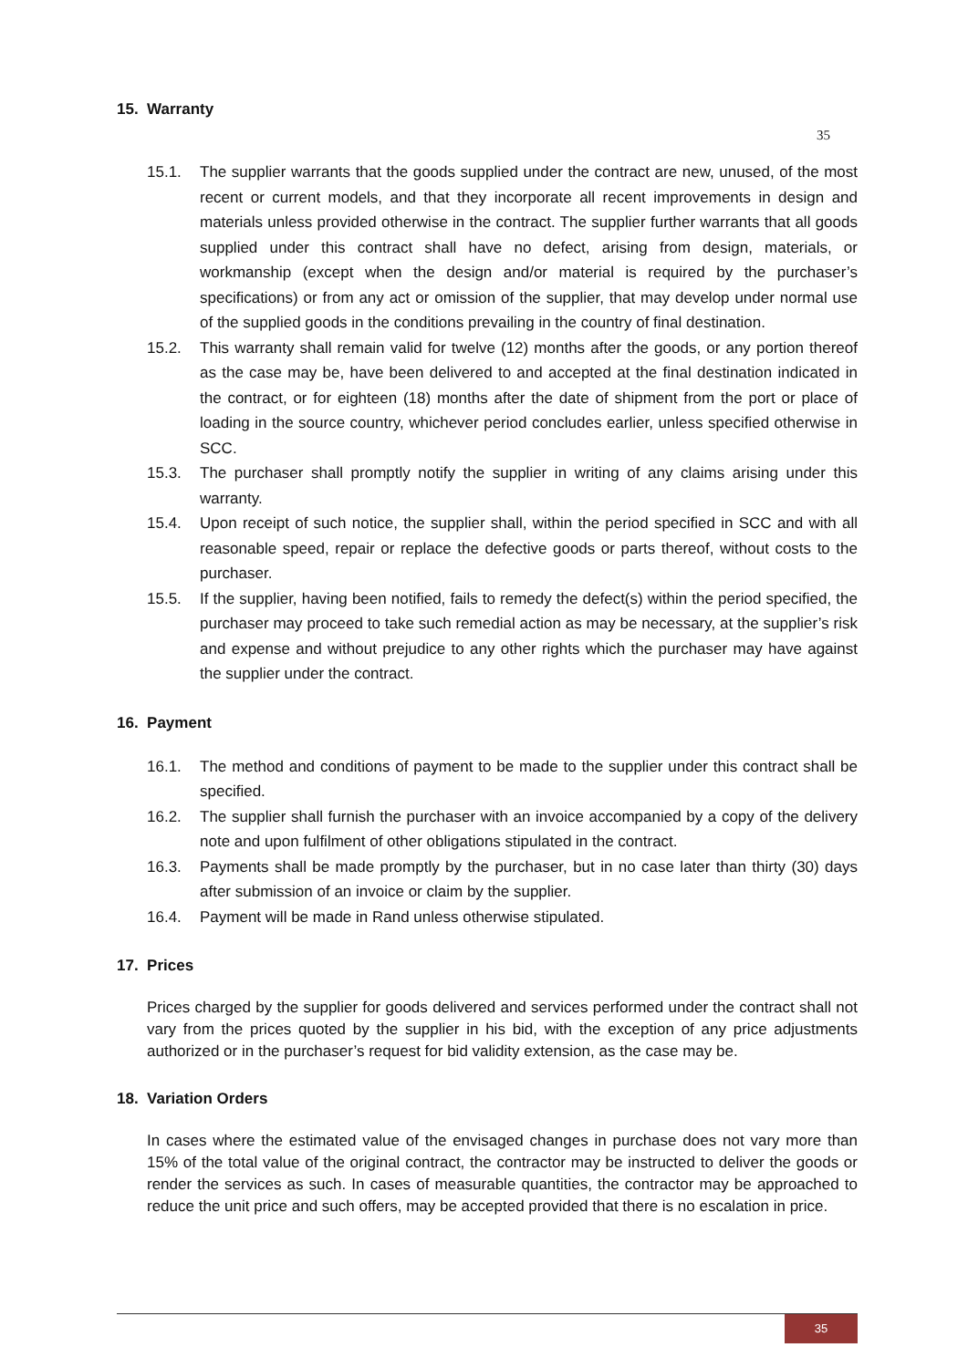15. Warranty
35
15.1. The supplier warrants that the goods supplied under the contract are new, unused, of the most recent or current models, and that they incorporate all recent improvements in design and materials unless provided otherwise in the contract. The supplier further warrants that all goods supplied under this contract shall have no defect, arising from design, materials, or workmanship (except when the design and/or material is required by the purchaser’s specifications) or from any act or omission of the supplier, that may develop under normal use of the supplied goods in the conditions prevailing in the country of final destination.
15.2. This warranty shall remain valid for twelve (12) months after the goods, or any portion thereof as the case may be, have been delivered to and accepted at the final destination indicated in the contract, or for eighteen (18) months after the date of shipment from the port or place of loading in the source country, whichever period concludes earlier, unless specified otherwise in SCC.
15.3. The purchaser shall promptly notify the supplier in writing of any claims arising under this warranty.
15.4. Upon receipt of such notice, the supplier shall, within the period specified in SCC and with all reasonable speed, repair or replace the defective goods or parts thereof, without costs to the purchaser.
15.5. If the supplier, having been notified, fails to remedy the defect(s) within the period specified, the purchaser may proceed to take such remedial action as may be necessary, at the supplier’s risk and expense and without prejudice to any other rights which the purchaser may have against the supplier under the contract.
16. Payment
16.1. The method and conditions of payment to be made to the supplier under this contract shall be specified.
16.2. The supplier shall furnish the purchaser with an invoice accompanied by a copy of the delivery note and upon fulfilment of other obligations stipulated in the contract.
16.3. Payments shall be made promptly by the purchaser, but in no case later than thirty (30) days after submission of an invoice or claim by the supplier.
16.4. Payment will be made in Rand unless otherwise stipulated.
17. Prices
Prices charged by the supplier for goods delivered and services performed under the contract shall not vary from the prices quoted by the supplier in his bid, with the exception of any price adjustments authorized or in the purchaser’s request for bid validity extension, as the case may be.
18. Variation Orders
In cases where the estimated value of the envisaged changes in purchase does not vary more than 15% of the total value of the original contract, the contractor may be instructed to deliver the goods or render the services as such. In cases of measurable quantities, the contractor may be approached to reduce the unit price and such offers, may be accepted provided that there is no escalation in price.
35